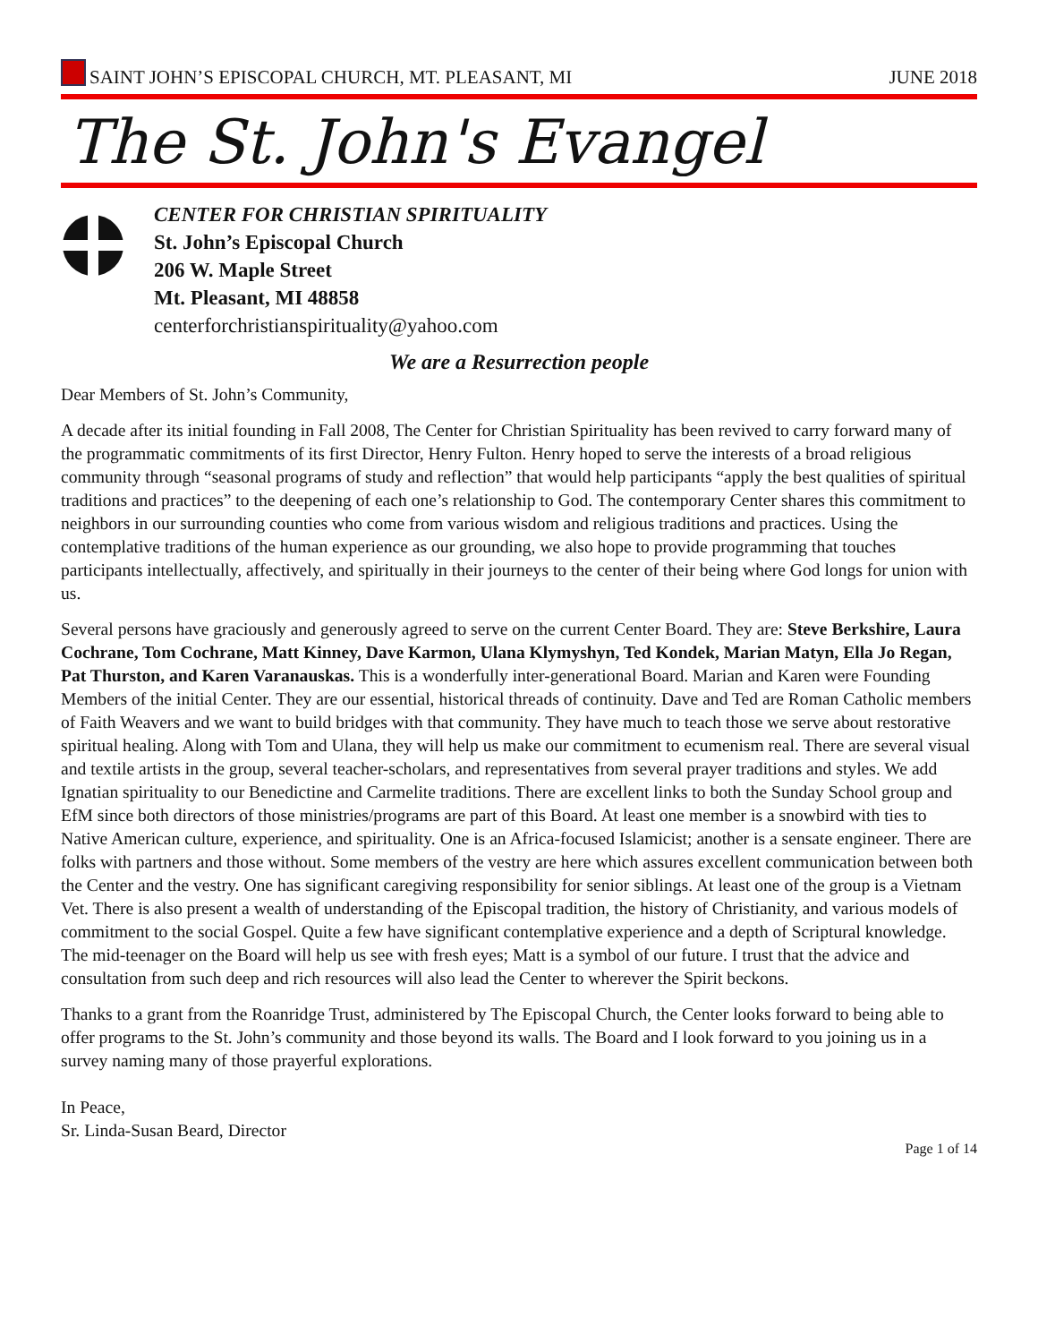SAINT JOHN’S EPISCOPAL CHURCH, MT. PLEASANT, MI JUNE 2018
The St. John's Evangel
CENTER FOR CHRISTIAN SPIRITUALITY
St. John’s Episcopal Church
206 W. Maple Street
Mt. Pleasant, MI 48858
centerforchristianspirituality@yahoo.com
We are a Resurrection people
Dear Members of St. John’s Community,
A decade after its initial founding in Fall 2008, The Center for Christian Spirituality has been revived to carry forward many of the programmatic commitments of its first Director, Henry Fulton. Henry hoped to serve the interests of a broad religious community through “seasonal programs of study and reflection” that would help participants “apply the best qualities of spiritual traditions and practices” to the deepening of each one’s relationship to God. The contemporary Center shares this commitment to neighbors in our surrounding counties who come from various wisdom and religious traditions and practices. Using the contemplative traditions of the human experience as our grounding, we also hope to provide programming that touches participants intellectually, affectively, and spiritually in their journeys to the center of their being where God longs for union with us.
Several persons have graciously and generously agreed to serve on the current Center Board. They are: Steve Berkshire, Laura Cochrane, Tom Cochrane, Matt Kinney, Dave Karmon, Ulana Klymyshyn, Ted Kondek, Marian Matyn, Ella Jo Regan, Pat Thurston, and Karen Varanauskas. This is a wonderfully inter-generational Board. Marian and Karen were Founding Members of the initial Center. They are our essential, historical threads of continuity. Dave and Ted are Roman Catholic members of Faith Weavers and we want to build bridges with that community. They have much to teach those we serve about restorative spiritual healing. Along with Tom and Ulana, they will help us make our commitment to ecumenism real. There are several visual and textile artists in the group, several teacher-scholars, and representatives from several prayer traditions and styles. We add Ignatian spirituality to our Benedictine and Carmelite traditions. There are excellent links to both the Sunday School group and EfM since both directors of those ministries/programs are part of this Board. At least one member is a snowbird with ties to Native American culture, experience, and spirituality. One is an Africa-focused Islamicist; another is a sensate engineer. There are folks with partners and those without. Some members of the vestry are here which assures excellent communication between both the Center and the vestry. One has significant caregiving responsibility for senior siblings. At least one of the group is a Vietnam Vet. There is also present a wealth of understanding of the Episcopal tradition, the history of Christianity, and various models of commitment to the social Gospel. Quite a few have significant contemplative experience and a depth of Scriptural knowledge. The mid-teenager on the Board will help us see with fresh eyes; Matt is a symbol of our future. I trust that the advice and consultation from such deep and rich resources will also lead the Center to wherever the Spirit beckons.
Thanks to a grant from the Roanridge Trust, administered by The Episcopal Church, the Center looks forward to being able to offer programs to the St. John’s community and those beyond its walls. The Board and I look forward to you joining us in a survey naming many of those prayerful explorations.
In Peace,
Sr. Linda-Susan Beard, Director
Page 1 of 14